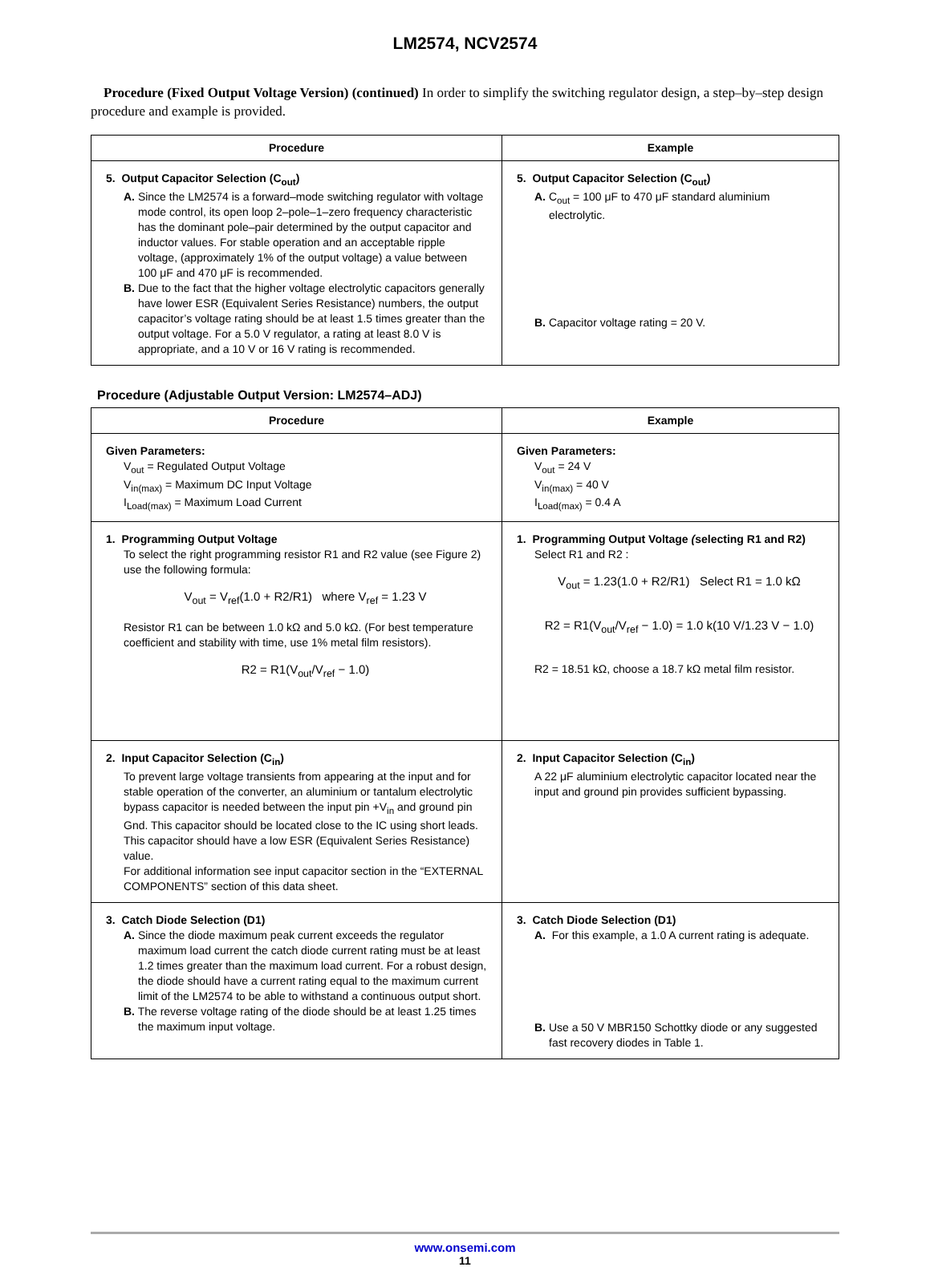LM2574, NCV2574
Procedure (Fixed Output Voltage Version) (continued) In order to simplify the switching regulator design, a step–by–step design procedure and example is provided.
| Procedure | Example |
| --- | --- |
| 5. Output Capacitor Selection (C<sub>out</sub>) A. Since the LM2574 is a forward–mode switching regulator with voltage mode control, its open loop 2–pole–1–zero frequency characteristic has the dominant pole–pair determined by the output capacitor and inductor values. For stable operation and an acceptable ripple voltage, (approximately 1% of the output voltage) a value between 100 μF and 470 μF is recommended. B. Due to the fact that the higher voltage electrolytic capacitors generally have lower ESR (Equivalent Series Resistance) numbers, the output capacitor’s voltage rating should be at least 1.5 times greater than the output voltage. For a 5.0 V regulator, a rating at least 8.0 V is appropriate, and a 10 V or 16 V rating is recommended. | 5. Output Capacitor Selection (C<sub>out</sub>) A. C<sub>out</sub> = 100 μF to 470 μF standard aluminium electrolytic. B. Capacitor voltage rating = 20 V. |
Procedure (Adjustable Output Version: LM2574–ADJ)
| Procedure | Example |
| --- | --- |
| Given Parameters: V<sub>out</sub> = Regulated Output Voltage V<sub>in(max)</sub> = Maximum DC Input Voltage I<sub>Load(max)</sub> = Maximum Load Current | Given Parameters: V<sub>out</sub> = 24 V V<sub>in(max)</sub> = 40 V I<sub>Load(max)</sub> = 0.4 A |
| 1. Programming Output Voltage To select the right programming resistor R1 and R2 value (see Figure 2) use the following formula: V<sub>out</sub> = V<sub>ref</sub>(1.0 + R2/R1) where V<sub>ref</sub> = 1.23 V Resistor R1 can be between 1.0 kΩ and 5.0 kΩ. (For best temperature coefficient and stability with time, use 1% metal film resistors). R2 = R1(V<sub>out</sub>/V<sub>ref</sub> − 1.0) | 1. Programming Output Voltage ( selecting R1 and R2) Select R1 and R2 : V<sub>out</sub> = 1.23(1.0 + R2/R1) Select R1 = 1.0 kΩ R2 = R1(V<sub>out</sub>/V<sub>ref</sub> − 1.0) = 1.0 k(10 V/1.23 V − 1.0) R2 = 18.51 kΩ, choose a 18.7 kΩ metal film resistor. |
| 2. Input Capacitor Selection (C<sub>in</sub>) To prevent large voltage transients from appearing at the input and for stable operation of the converter, an aluminium or tantalum electrolytic bypass capacitor is needed between the input pin +V<sub>in</sub> and ground pin Gnd. This capacitor should be located close to the IC using short leads. This capacitor should have a low ESR (Equivalent Series Resistance) value. For additional information see input capacitor section in the “EXTERNAL COMPONENTS” section of this data sheet. | 2. Input Capacitor Selection (C<sub>in</sub>) A 22 μF aluminium electrolytic capacitor located near the input and ground pin provides sufficient bypassing. |
| 3. Catch Diode Selection (D1) A. Since the diode maximum peak current exceeds the regulator maximum load current the catch diode current rating must be at least 1.2 times greater than the maximum load current. For a robust design, the diode should have a current rating equal to the maximum current limit of the LM2574 to be able to withstand a continuous output short. B. The reverse voltage rating of the diode should be at least 1.25 times the maximum input voltage. | 3. Catch Diode Selection (D1) A. For this example, a 1.0 A current rating is adequate. B. Use a 50 V MBR150 Schottky diode or any suggested fast recovery diodes in Table 1. |
www.onsemi.com
11